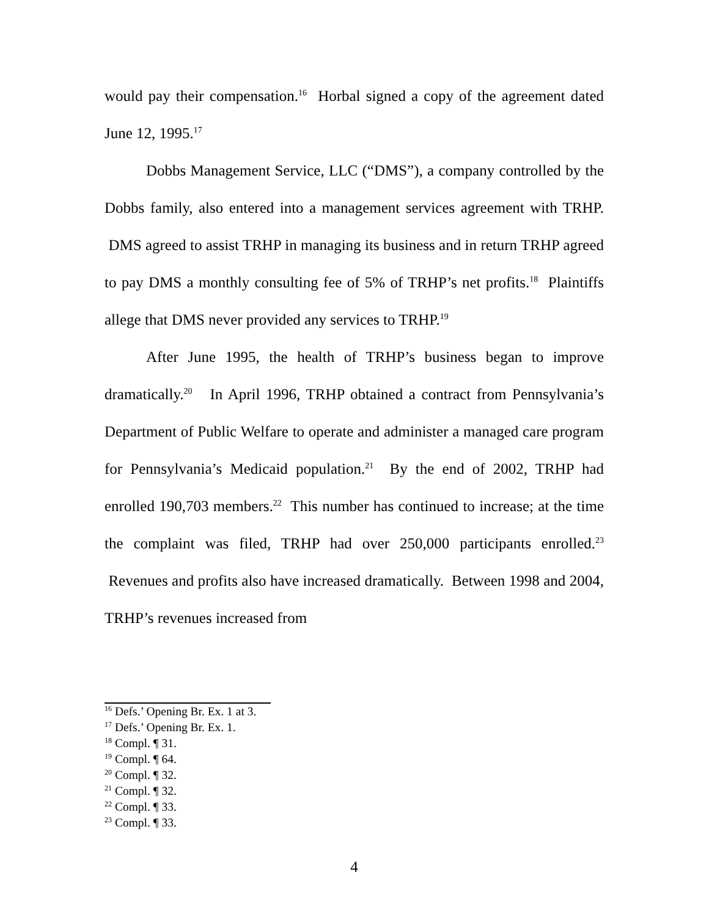would pay their compensation.<sup>16</sup> Horbal signed a copy of the agreement dated June 12, 1995.<sup>17</sup>
Dobbs Management Service, LLC (“DMS”), a company controlled by the Dobbs family, also entered into a management services agreement with TRHP. DMS agreed to assist TRHP in managing its business and in return TRHP agreed to pay DMS a monthly consulting fee of 5% of TRHP’s net profits.<sup>18</sup> Plaintiffs allege that DMS never provided any services to TRHP.<sup>19</sup>
After June 1995, the health of TRHP’s business began to improve dramatically.<sup>20</sup> In April 1996, TRHP obtained a contract from Pennsylvania’s Department of Public Welfare to operate and administer a managed care program for Pennsylvania’s Medicaid population.<sup>21</sup> By the end of 2002, TRHP had enrolled 190,703 members.<sup>22</sup> This number has continued to increase; at the time the complaint was filed, TRHP had over 250,000 participants enrolled.<sup>23</sup> Revenues and profits also have increased dramatically. Between 1998 and 2004, TRHP’s revenues increased from
<sup>16</sup> Defs.’ Opening Br. Ex. 1 at 3.
<sup>17</sup> Defs.’ Opening Br. Ex. 1.
<sup>18</sup> Compl. ¶ 31.
<sup>19</sup> Compl. ¶ 64.
<sup>20</sup> Compl. ¶ 32.
<sup>21</sup> Compl. ¶ 32.
<sup>22</sup> Compl. ¶ 33.
<sup>23</sup> Compl. ¶ 33.
4